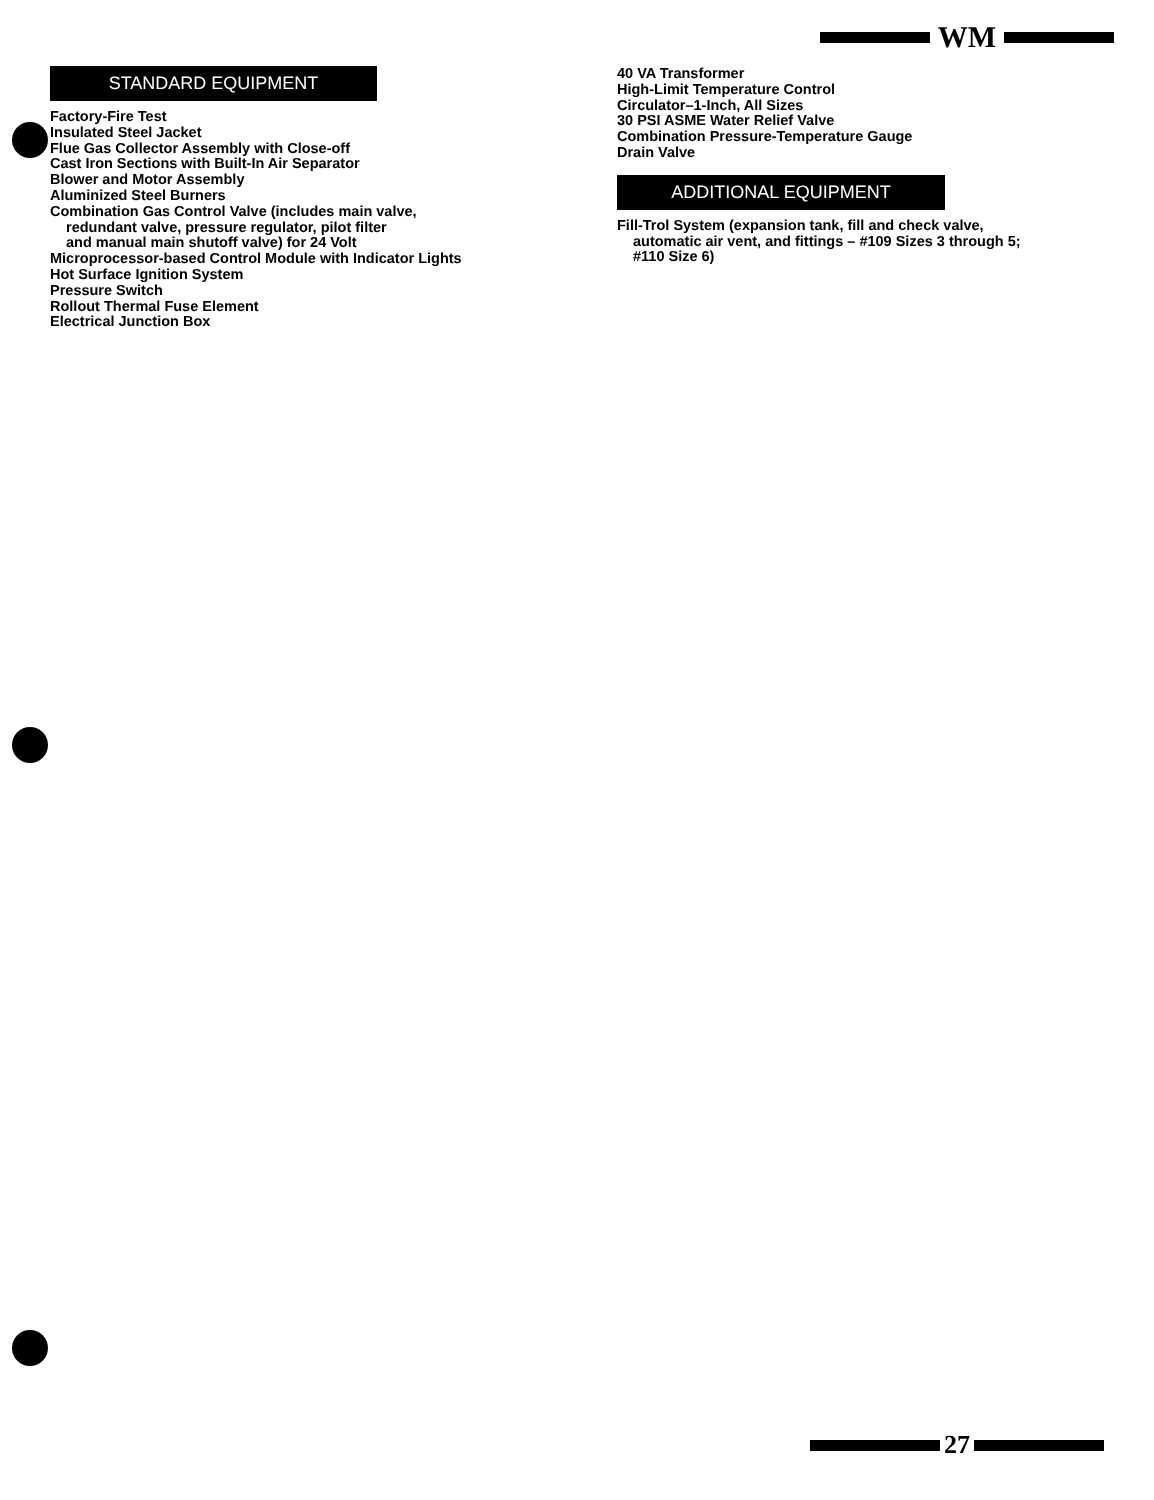WM
STANDARD EQUIPMENT
Factory-Fire Test
Insulated Steel Jacket
Flue Gas Collector Assembly with Close-off
Cast Iron Sections with Built-In Air Separator
Blower and Motor Assembly
Aluminized Steel Burners
Combination Gas Control Valve (includes main valve,
redundant valve, pressure regulator, pilot filter
and manual main shutoff valve) for 24 Volt
Microprocessor-based Control Module with Indicator Lights
Hot Surface Ignition System
Pressure Switch
Rollout Thermal Fuse Element
Electrical Junction Box
40 VA Transformer
High-Limit Temperature Control
Circulator–1-Inch, All Sizes
30 PSI ASME Water Relief Valve
Combination Pressure-Temperature Gauge
Drain Valve
ADDITIONAL EQUIPMENT
Fill-Trol System (expansion tank, fill and check valve,
automatic air vent, and fittings – #109 Sizes 3 through 5;
#110 Size 6)
27